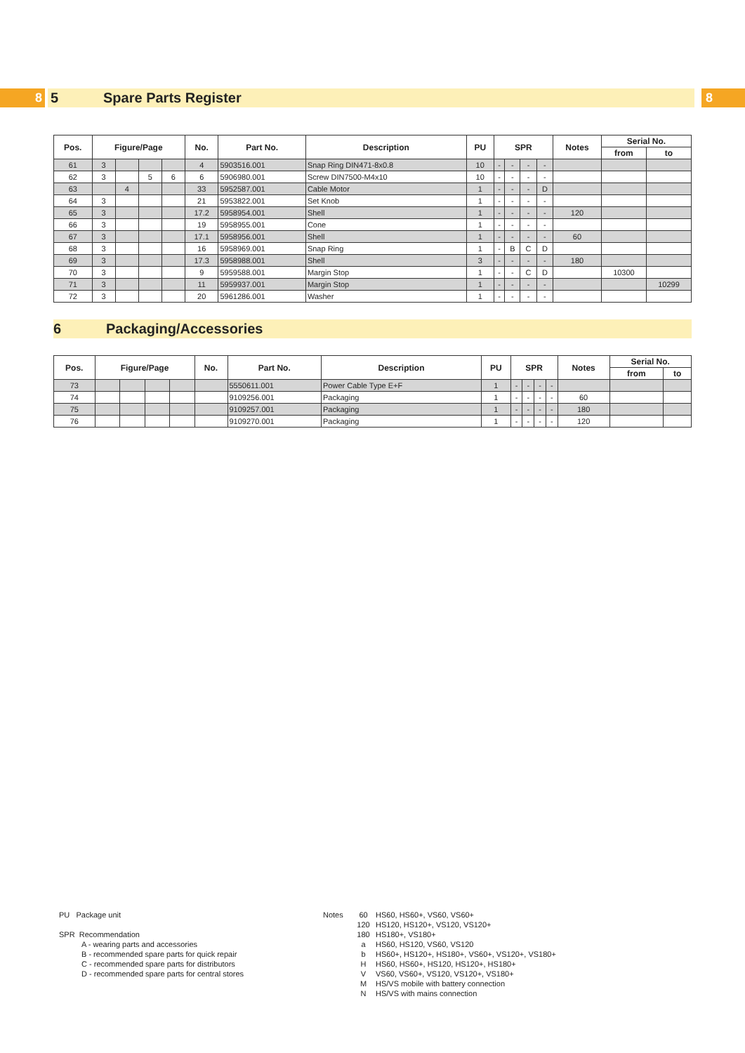8 5 Spare Parts Register 8
| Pos. | Figure/Page | | | | No. | Part No. | Description | PU | SPR | | | | Notes | Serial No. | |
| --- | --- | --- | --- | --- | --- | --- | --- | --- | --- | --- | --- | --- | --- | --- | --- |
| | | | | | | | | | | | | | | from | to |
| 61 | 3 | | | | 4 | 5903516.001 | Snap Ring DIN471-8x0.8 | 10 | - | - | - | - | | | |
| 62 | 3 | | 5 | 6 | 6 | 5906980.001 | Screw DIN7500-M4x10 | 10 | - | - | - | - | | | |
| 63 | | 4 | | | 33 | 5952587.001 | Cable Motor | 1 | - | - | - | D | | | |
| 64 | 3 | | | | 21 | 5953822.001 | Set Knob | 1 | - | - | - | - | | | |
| 65 | 3 | | | | 17.2 | 5958954.001 | Shell | 1 | - | - | - | - | 120 | | |
| 66 | 3 | | | | 19 | 5958955.001 | Cone | 1 | - | - | - | - | | | |
| 67 | 3 | | | | 17.1 | 5958956.001 | Shell | 1 | - | - | - | - | 60 | | |
| 68 | 3 | | | | 16 | 5958969.001 | Snap Ring | 1 | - | B | C | D | | | |
| 69 | 3 | | | | 17.3 | 5958988.001 | Shell | 3 | - | - | - | - | 180 | | |
| 70 | 3 | | | | 9 | 5959588.001 | Margin Stop | 1 | - | - | C | D | | 10300 | |
| 71 | 3 | | | | 11 | 5959937.001 | Margin Stop | 1 | - | - | - | - | | | 10299 |
| 72 | 3 | | | | 20 | 5961286.001 | Washer | 1 | - | - | - | - | | | |
6 Packaging/Accessories
| Pos. | Figure/Page | | | | No. | Part No. | Description | PU | SPR | | | | Notes | Serial No. | |
| --- | --- | --- | --- | --- | --- | --- | --- | --- | --- | --- | --- | --- | --- | --- | --- |
| | | | | | | | | | | | | | | from | to |
| 73 | | | | | | 5550611.001 | Power Cable Type E+F | 1 | - | - | - | - | | | |
| 74 | | | | | | 9109256.001 | Packaging | 1 | - | - | - | - | 60 | | |
| 75 | | | | | | 9109257.001 | Packaging | 1 | - | - | - | - | 180 | | |
| 76 | | | | | | 9109270.001 | Packaging | 1 | - | - | - | - | 120 | | |
PU Package unit
SPR Recommendation
A - wearing parts and accessories
B - recommended spare parts for quick repair
C - recommended spare parts for distributors
D - recommended spare parts for central stores
Notes 60
120
180
a
b
H
V
M
N
HS60, HS60+, VS60, VS60+
HS120, HS120+, VS120, VS120+
HS180+, VS180+
HS60, HS120, VS60, VS120
HS60+, HS120+, HS180+, VS60+, VS120+, VS180+
HS60, HS60+, HS120, HS120+, HS180+
VS60, VS60+, VS120, VS120+, VS180+
HS/VS mobile with battery connection
HS/VS with mains connection